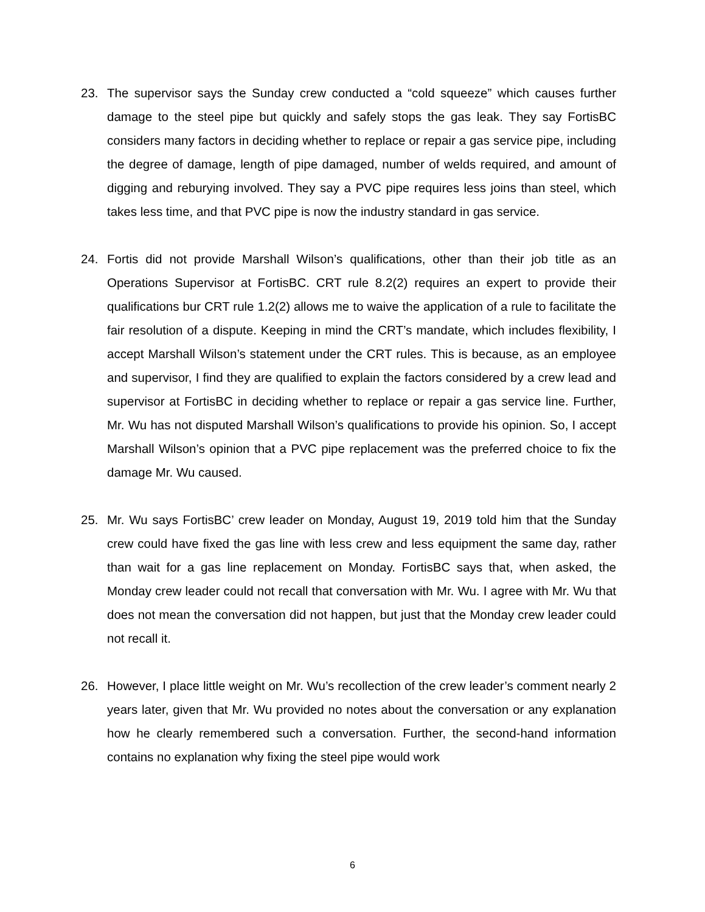23. The supervisor says the Sunday crew conducted a “cold squeeze” which causes further damage to the steel pipe but quickly and safely stops the gas leak. They say FortisBC considers many factors in deciding whether to replace or repair a gas service pipe, including the degree of damage, length of pipe damaged, number of welds required, and amount of digging and reburying involved. They say a PVC pipe requires less joins than steel, which takes less time, and that PVC pipe is now the industry standard in gas service.
24. Fortis did not provide Marshall Wilson’s qualifications, other than their job title as an Operations Supervisor at FortisBC. CRT rule 8.2(2) requires an expert to provide their qualifications bur CRT rule 1.2(2) allows me to waive the application of a rule to facilitate the fair resolution of a dispute. Keeping in mind the CRT’s mandate, which includes flexibility, I accept Marshall Wilson’s statement under the CRT rules. This is because, as an employee and supervisor, I find they are qualified to explain the factors considered by a crew lead and supervisor at FortisBC in deciding whether to replace or repair a gas service line. Further, Mr. Wu has not disputed Marshall Wilson’s qualifications to provide his opinion. So, I accept Marshall Wilson’s opinion that a PVC pipe replacement was the preferred choice to fix the damage Mr. Wu caused.
25. Mr. Wu says FortisBC’ crew leader on Monday, August 19, 2019 told him that the Sunday crew could have fixed the gas line with less crew and less equipment the same day, rather than wait for a gas line replacement on Monday. FortisBC says that, when asked, the Monday crew leader could not recall that conversation with Mr. Wu. I agree with Mr. Wu that does not mean the conversation did not happen, but just that the Monday crew leader could not recall it.
26. However, I place little weight on Mr. Wu’s recollection of the crew leader’s comment nearly 2 years later, given that Mr. Wu provided no notes about the conversation or any explanation how he clearly remembered such a conversation. Further, the second-hand information contains no explanation why fixing the steel pipe would work
6